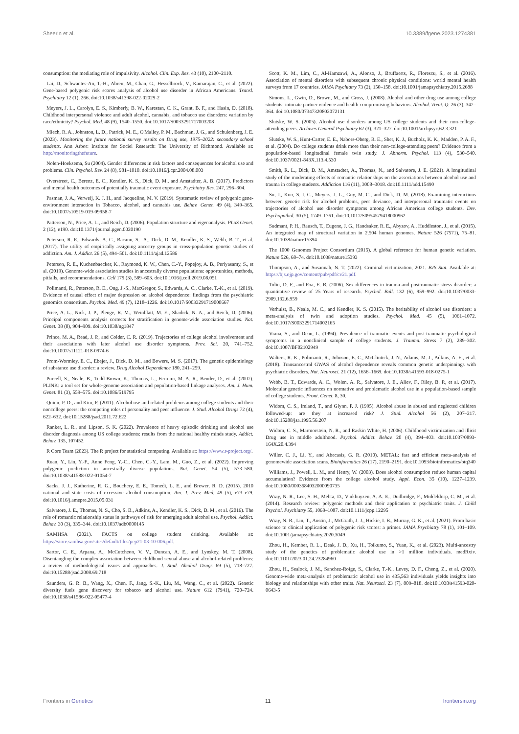Sheerin et al. 10.3389/fgene.2023.1274381
consumption: the mediating role of impulsivity. Alcohol. Clin. Exp. Res. 43 (10), 2100–2110.
Lai, D., Schwantes-An, T.-H., Abreu, M., Chan, G., Hesselbrock, V., Kamarajan, C., et al. (2022). Gene-based polygenic risk scores analysis of alcohol use disorder in African Americans. Transl. Psychiatry 12 (1), 266. doi:10.1038/s41398-022-02029-2
Meyers, J. L., Carolyn, E. S., Kimberly, B. W., Karestan, C. K., Grant, B. F., and Hasin, D. (2018). Childhood interpersonal violence and adult alcohol, cannabis, and tobacco use disorders: variation by race/ethnicity? Psychol. Med. 48 (9), 1540–1550. doi:10.1017/S0033291717003208
Miech, R. A., Johnston, L. D., Patrick, M. E., O'Malley, P. M., Bachman, J. G., and Schulenberg, J. E. (2023). Monitoring the future national survey results on Drug use, 1975–2022: secondary school students. Ann Arbor: Institute for Sociel Research: The University of Richmond. Available at: http://monitoringthefuture.
Nolen-Hoeksema, Su (2004). Gender differences in risk factors and consequences for alcohol use and problems. Clin. Psychol. Rev. 24 (8), 981–1010. doi:10.1016/j.cpr.2004.08.003
Overstreet, C., Berenz, E. C., Kendler, K. S., Dick, D. M., and Amstadter, A. B. (2017). Predictors and mental health outcomes of potentially traumatic event exposure. Psychiatry Res. 247, 296–304.
Pasman, J. A., Verweij, K. J. H., and Jacqueline, M. V. (2019). Systematic review of polygenic gene-environment interaction in Tobacco, alcohol, and cannabis use. Behav. Genet. 49 (4), 349–365. doi:10.1007/s10519-019-09958-7
Patterson, N., Price, A. L., and Reich, D. (2006). Population structure and eigenanalysis. PLoS Genet. 2 (12), e190. doi:10.1371/journal.pgen.0020190
Peterson, R. E., Edwards, A. C., Bacanu, S. -A., Dick, D. M., Kendler, K. S., Webb, B. T., et al. (2017). The utility of empirically assigning ancestry groups in cross-population genetic studies of addiction. Am. J. Addict. 26 (5), 494–501. doi:10.1111/ajad.12586
Peterson, R. E., Kuchenbaecker, K., Raymond, K. W., Chen, C.-Y., Popejoy, A. B., Periyasamy, S., et al. (2019). Genome-wide association studies in ancestrally diverse populations: opportunities, methods, pitfalls, and recommendations. Cell 179 (3), 589–603. doi:10.1016/j.cell.2019.08.051
Polimanti, R., Peterson, R. E., Ong, J.-S., MacGregor, S., Edwards, A. C., Clarke, T.-K., et al. (2019). Evidence of causal effect of major depression on alcohol dependence: findings from the psychiatric genomics consortium. Psychol. Med. 49 (7), 1218–1226. doi:10.1017/S0033291719000667
Price, A. L., Nick, J. P., Plenge, R. M., Weinblatt, M. E., Shadick, N. A., and Reich, D. (2006). Principal components analysis corrects for stratification in genome-wide association studies. Nat. Genet. 38 (8), 904–909. doi:10.1038/ng1847
Prince, M. A., Read, J. P., and Colder, C. R. (2019). Trajectories of college alcohol involvement and their associations with later alcohol use disorder symptoms. Prev. Sci. 20, 741–752. doi:10.1007/s11121-018-0974-6
Prom-Wormley, E. C., Ebejer, J., Dick, D. M., and Bowers, M. S. (2017). The genetic epidemiology of substance use disorder: a review. Drug Alcohol Dependence 180, 241–259.
Purcell, S., Neale, B., Todd-Brown, K., Thomas, L., Ferreira, M. A. R., Bender, D., et al. (2007). PLINK: a tool set for whole-genome association and population-based linkage analyses. Am. J. Hum. Genet. 81 (3), 559–575. doi:10.1086/519795
Quinn, P. D., and Kim, F. (2011). Alcohol use and related problems among college students and their noncollege peers: the competing roles of personality and peer influence. J. Stud. Alcohol Drugs 72 (4), 622–632. doi:10.15288/jsad.2011.72.622
Ranker, L. R., and Lipson, S. K. (2022). Prevalence of heavy episodic drinking and alcohol use disorder diagnosis among US college students: results from the national healthy minds study. Addict. Behav. 135, 107452.
R Core Team (2023). The R project for statistical computing. Available at: https://www.r-project.org/.
Ruan, Y., Lin, Y.-F., Anne Feng, Y.-C., Chen, C.-Y., Lam, M., Guo, Z., et al. (2022). Improving polygenic prediction in ancestrally diverse populations. Nat. Genet. 54 (5), 573–580. doi:10.1038/s41588-022-01054-7
Sacks, J. J., Katherine, R. G., Bouchery, E. E., Tomedi, L. E., and Brewer, R. D. (2015). 2010 national and state costs of excessive alcohol consumption. Am. J. Prev. Med. 49 (5), e73–e79. doi:10.1016/j.amepre.2015.05.031
Salvatore, J. E., Thomas, N. S., Cho, S. B., Adkins, A., Kendler, K. S., Dick, D. M., et al. (2016). The role of romantic relationship status in pathways of risk for emerging adult alcohol use. Psychol. Addict. Behav. 30 (3), 335–344. doi:10.1037/adb0000145
SAMHSA (2021). FACTS on college student drinking. Available at: https://store.samhsa.gov/sites/default/files/pep21-03-10-006.pdf.
Sartor, C. E., Arpana, A., McCutcheon, V. V., Duncan, A. E., and Lynskey, M. T. (2008). Disentangling the complex association between childhood sexual abuse and alcohol-related problems: a review of methodological issues and approaches. J. Stud. Alcohol Drugs 69 (5), 718–727. doi:10.15288/jsad.2008.69.718
Saunders, G. R. B., Wang, X., Chen, F., Jang, S.-K., Liu, M., Wang, C., et al. (2022). Genetic diversity fuels gene discovery for tobacco and alcohol use. Nature 612 (7941), 720–724. doi:10.1038/s41586-022-05477-4
Scott, K. M., Lim, C., Al-Hamzawi, A., Alonso, J., Bruffaerts, R., Florescu, S., et al. (2016). Association of mental disorders with subsequent chronic physical conditions: world mental health surveys from 17 countries. JAMA Psychiatry 73 (2), 150–158. doi:10.1001/jamapsychiatry.2015.2688
Simons, L., Gwin, D., Brown, M., and Gross, J. (2008). Alcohol and other drug use among college students: intimate partner violence and health-compromising behaviors. Alcohol. Treat. Q. 26 (3), 347–364. doi:10.1080/07347320802072131
Slutske, W. S. (2005). Alcohol use disorders among US college students and their non-college-attending peers. Archives General Psychiatry 62 (3), 321–327. doi:10.1001/archpsyc.62.3.321
Slutske, W. S., Hunt-Carter, E. E., Nabors-Oberg, R. E., Sher, K. J., Bucholz, K. K., Madden, P. A. F., et al. (2004). Do college students drink more than their non-college-attending peers? Evidence from a population-based longitudinal female twin study. J. Abnorm. Psychol. 113 (4), 530–540. doi:10.1037/0021-843X.113.4.530
Smith, R. L., Dick, D. M., Amstadter, A., Thomas, N., and Salvatore, J. E. (2021). A longitudinal study of the moderating effects of romantic relationships on the associations between alcohol use and trauma in college students. Addiction 116 (11), 3008–3018. doi:10.1111/add.15490
Su, J., Kuo, S. I.-C., Meyers, J. L., Guy, M. C., and Dick, D. M. (2018). Examining interactions between genetic risk for alcohol problems, peer deviance, and interpersonal traumatic events on trajectories of alcohol use disorder symptoms among African American college students. Dev. Psychopathol. 30 (5), 1749–1761. doi:10.1017/S0954579418000962
Sudmant, P. H., Rausch, T., Eugene, J. G., Handsaker, R. E., Abyzov, A., Huddleston, J., et al. (2015). An integrated map of structural variation in 2,504 human genomes. Nature 526 (7571), 75–81. doi:10.1038/nature15394
The 1000 Genomes Project Consortium (2015). A global reference for human genetic variation. Nature 526, 68–74. doi:10.1038/nature15393
Thompson, A., and Susannah, N. T. (2022). Criminal victimization, 2021. BJS Stat. Available at: https://bjs.ojp.gov/content/pub/pdf/cv21.pdf.
Tolin, D. F., and Foa, E. B. (2006). Sex differences in trauma and posttraumatic stress disorder: a quantitative review of 25 Years of research. Psychol. Bull. 132 (6), 959–992. doi:10.1037/0033-2909.132.6.959
Verhulst, B., Neale, M. C., and Kendler, K. S. (2015). The heritability of alcohol use disorders: a meta-analysis of twin and adoption studies. Psychol. Med. 45 (5), 1061–1072. doi:10.1017/S0033291714002165
Vrana, S., and Dean, L. (1994). Prevalence of traumatic events and post-traumatic psychological symptoms in a nonclinical sample of college students. J. Trauma. Stress 7 (2), 289–302. doi:10.1007/BF02102949
Walters, R. K., Polimanti, R., Johnson, E. C., McClintick, J. N., Adams, M. J., Adkins, A. E., et al. (2018). Transancestral GWAS of alcohol dependence reveals common genetic underpinnings with psychiatric disorders. Nat. Neurosci. 21 (12), 1656–1669. doi:10.1038/s41593-018-0275-1
Webb, B. T., Edwards, A. C., Wolen, A. R., Salvatore, J. E., Aliev, F., Riley, B. P., et al. (2017). Molecular genetic influences on normative and problematic alcohol use in a population-based sample of college students. Front. Genet. 8, 30.
Widom, C. S., Ireland, T., and Glynn, P. J. (1995). Alcohol abuse in abused and neglected children followed-up: are they at increased risk? J. Stud. Alcohol 56 (2), 207–217. doi:10.15288/jsa.1995.56.207
Widom, C. S., Marmorstein, N. R., and Raskin White, H. (2006). Childhood victimization and illicit Drug use in middle adulthood. Psychol. Addict. Behav. 20 (4), 394–403. doi:10.1037/0893-164X.20.4.394
Willer, C. J., Li, Y., and Abecasis, G. R. (2010). METAL: fast and efficient meta-analysis of genomewide association scans. Bioinformatics 26 (17), 2190–2191. doi:10.1093/bioinformatics/btq340
Williams, J., Powell, L. M., and Henry, W. (2003). Does alcohol consumption reduce human capital accumulation? Evidence from the college alcohol study. Appl. Econ. 35 (10), 1227–1239. doi:10.1080/0003684032000090735
Wray, N. R., Lee, S. H., Mehta, D., Vinkhuyzen, A. A. E., Dudbridge, F., Middeldorp, C. M., et al. (2014). Research review: polygenic methods and their application to psychiatric traits. J. Child Psychol. Psychiatry 55, 1068–1087. doi:10.1111/jcpp.12295
Wray, N. R., Lin, T., Austin, J., McGrath, J. J., Hickie, I. B., Murray, G. K., et al. (2021). From basic science to clinical application of polygenic risk scores: a primer. JAMA Psychiatry 78 (1), 101–109. doi:10.1001/jamapsychiatry.2020.3049
Zhou, H., Kember, R. L., Deak, J. D., Xu, H., Toikumo, S., Yuan, K., et al. (2023). Multi-ancestry study of the genetics of problematic alcohol use in >1 million individuals. medRxiv. doi:10.1101/2023.01.24.23284960
Zhou, H., Sealock, J. M., Sanchez-Roige, S., Clarke, T.-K., Levey, D. F., Cheng, Z., et al. (2020). Genome-wide meta-analysis of problematic alcohol use in 435,563 individuals yields insights into biology and relationships with other traits. Nat. Neurosci. 23 (7), 809–818. doi:10.1038/s41593-020-0643-5
Frontiers in Genetics 11 frontiersin.org